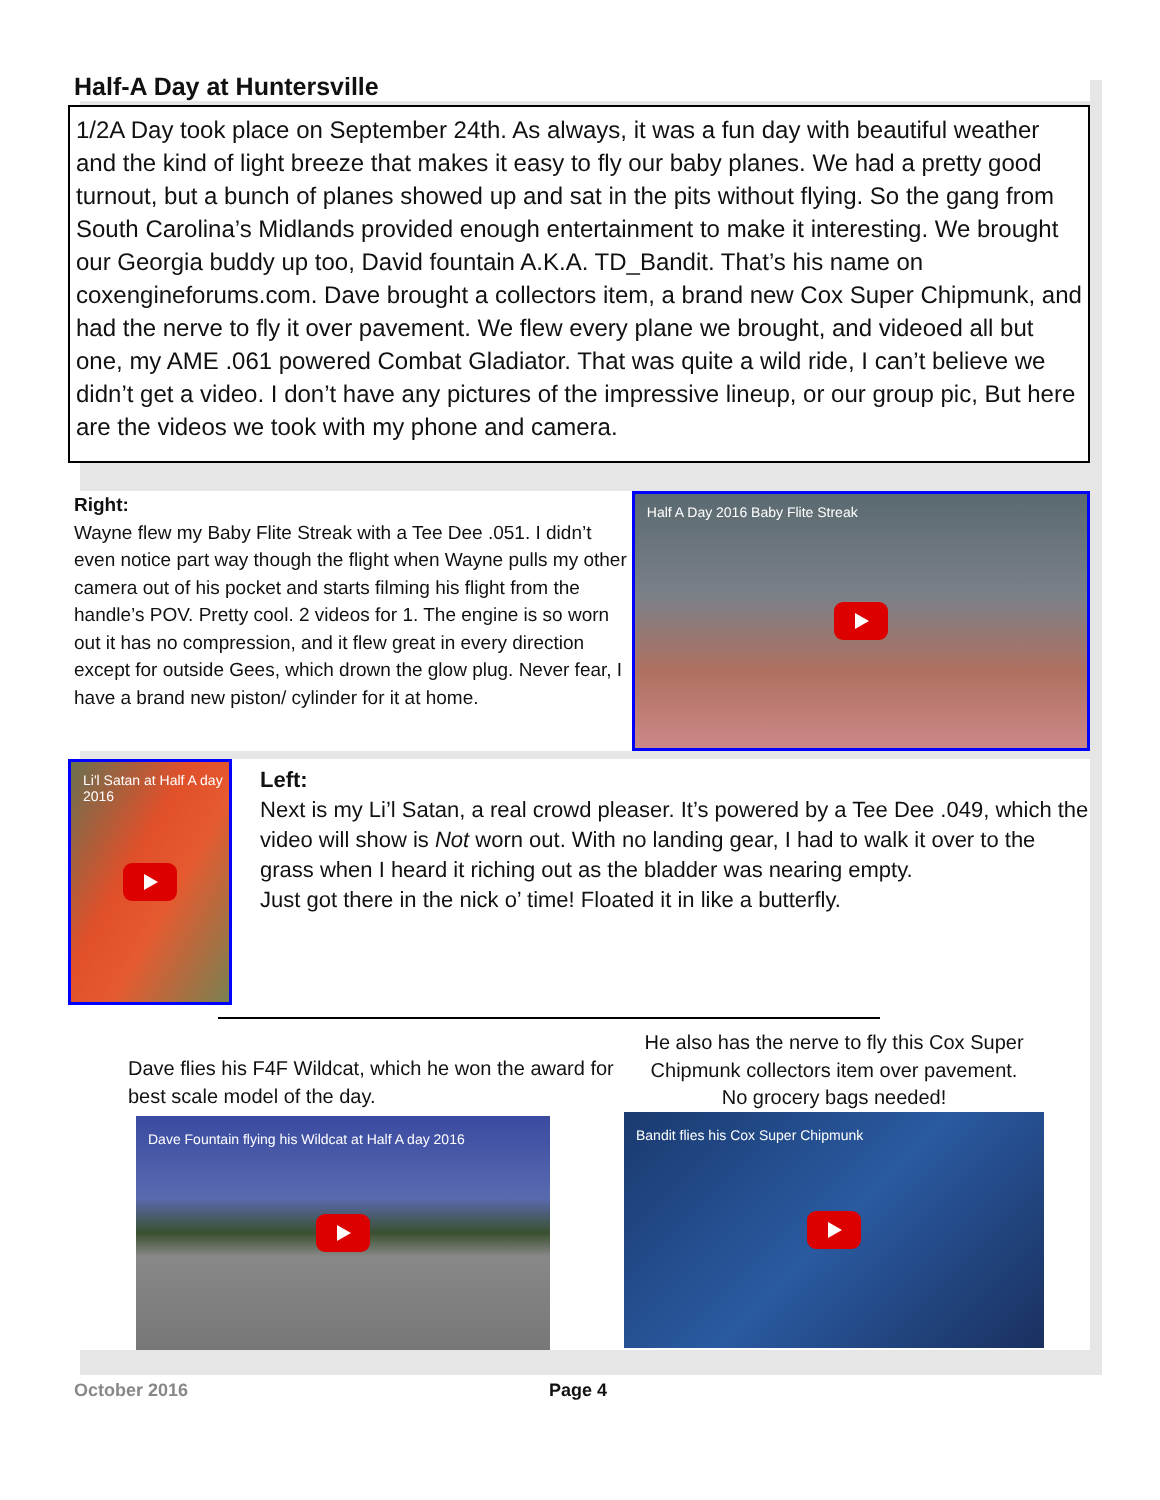Half-A Day at Huntersville
1/2A Day took place on September 24th. As always, it was a fun day with beautiful weather and the kind of light breeze that makes it easy to fly our baby planes. We had a pretty good turnout, but a bunch of planes showed up and sat in the pits without flying. So the gang from South Carolina’s Midlands provided enough entertainment to make it interesting. We brought our Georgia buddy up too, David fountain A.K.A. TD_Bandit. That’s his name on coxengineforums.com. Dave brought a collectors item, a brand new Cox Super Chipmunk, and had the nerve to fly it over pavement. We flew every plane we brought, and videoed all but one, my AME .061 powered Combat Gladiator. That was quite a wild ride, I can’t believe we didn’t get a video. I don’t have any pictures of the impressive lineup, or our group pic, But here are the videos we took with my phone and camera.
Right:
Wayne flew my Baby Flite Streak with a Tee Dee .051. I didn’t even notice part way though the flight when Wayne pulls my other camera out of his pocket and starts filming his flight from the handle’s POV. Pretty cool. 2 videos for 1. The engine is so worn out it has no compression, and it flew great in every direction except for outside Gees, which drown the glow plug. Never fear, I have a brand new piston/ cylinder for it at home.
Half A Day 2016 Baby Flite Streak
Li'l Satan at Half A day 2016
Left:
Next is my Li’l Satan, a real crowd pleaser. It’s powered by a Tee Dee .049, which the video will show is Not worn out. With no landing gear, I had to walk it over to the grass when I heard it riching out as the bladder was nearing empty.
Just got there in the nick o’ time! Floated it in like a butterfly.
Dave flies his F4F Wildcat, which he won the award for best scale model of the day.
Dave Fountain flying his Wildcat at Half A day 2016
He also has the nerve to fly this Cox Super Chipmunk collectors item over pavement.
No grocery bags needed!
Bandit flies his Cox Super Chipmunk
October 2016 Page 4